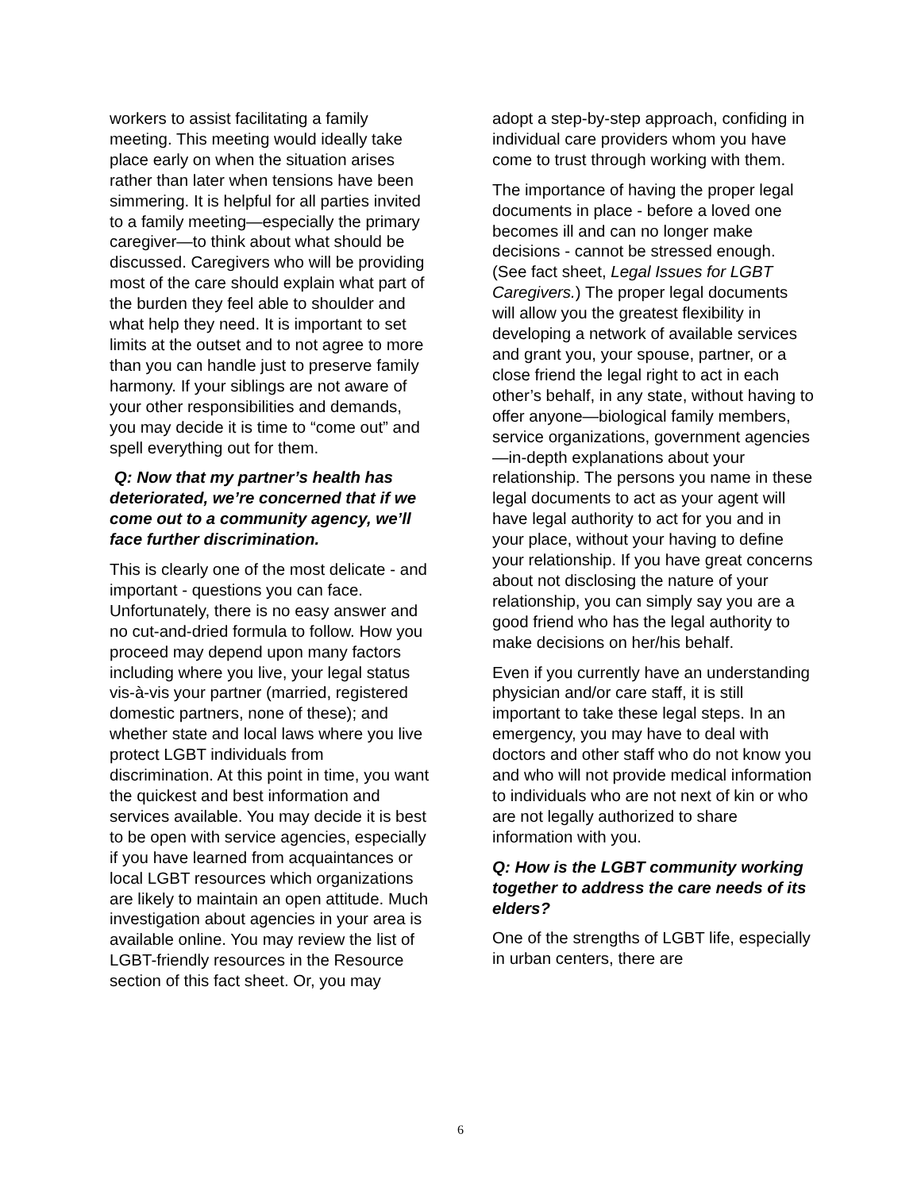workers to assist facilitating a family meeting. This meeting would ideally take place early on when the situation arises rather than later when tensions have been simmering. It is helpful for all parties invited to a family meeting—especially the primary caregiver—to think about what should be discussed. Caregivers who will be providing most of the care should explain what part of the burden they feel able to shoulder and what help they need. It is important to set limits at the outset and to not agree to more than you can handle just to preserve family harmony. If your siblings are not aware of your other responsibilities and demands, you may decide it is time to “come out” and spell everything out for them.
Q: Now that my partner’s health has deteriorated, we’re concerned that if we come out to a community agency, we’ll face further discrimination.
This is clearly one of the most delicate - and important - questions you can face. Unfortunately, there is no easy answer and no cut-and-dried formula to follow. How you proceed may depend upon many factors including where you live, your legal status vis-à-vis your partner (married, registered domestic partners, none of these); and whether state and local laws where you live protect LGBT individuals from discrimination. At this point in time, you want the quickest and best information and services available. You may decide it is best to be open with service agencies, especially if you have learned from acquaintances or local LGBT resources which organizations are likely to maintain an open attitude. Much investigation about agencies in your area is available online. You may review the list of LGBT-friendly resources in the Resource section of this fact sheet. Or, you may
adopt a step-by-step approach, confiding in individual care providers whom you have come to trust through working with them.
The importance of having the proper legal documents in place - before a loved one becomes ill and can no longer make decisions - cannot be stressed enough. (See fact sheet, Legal Issues for LGBT Caregivers.) The proper legal documents will allow you the greatest flexibility in developing a network of available services and grant you, your spouse, partner, or a close friend the legal right to act in each other’s behalf, in any state, without having to offer anyone—biological family members, service organizations, government agencies—in-depth explanations about your relationship. The persons you name in these legal documents to act as your agent will have legal authority to act for you and in your place, without your having to define your relationship. If you have great concerns about not disclosing the nature of your relationship, you can simply say you are a good friend who has the legal authority to make decisions on her/his behalf.
Even if you currently have an understanding physician and/or care staff, it is still important to take these legal steps. In an emergency, you may have to deal with doctors and other staff who do not know you and who will not provide medical information to individuals who are not next of kin or who are not legally authorized to share information with you.
Q: How is the LGBT community working together to address the care needs of its elders?
One of the strengths of LGBT life, especially in urban centers, there are
6